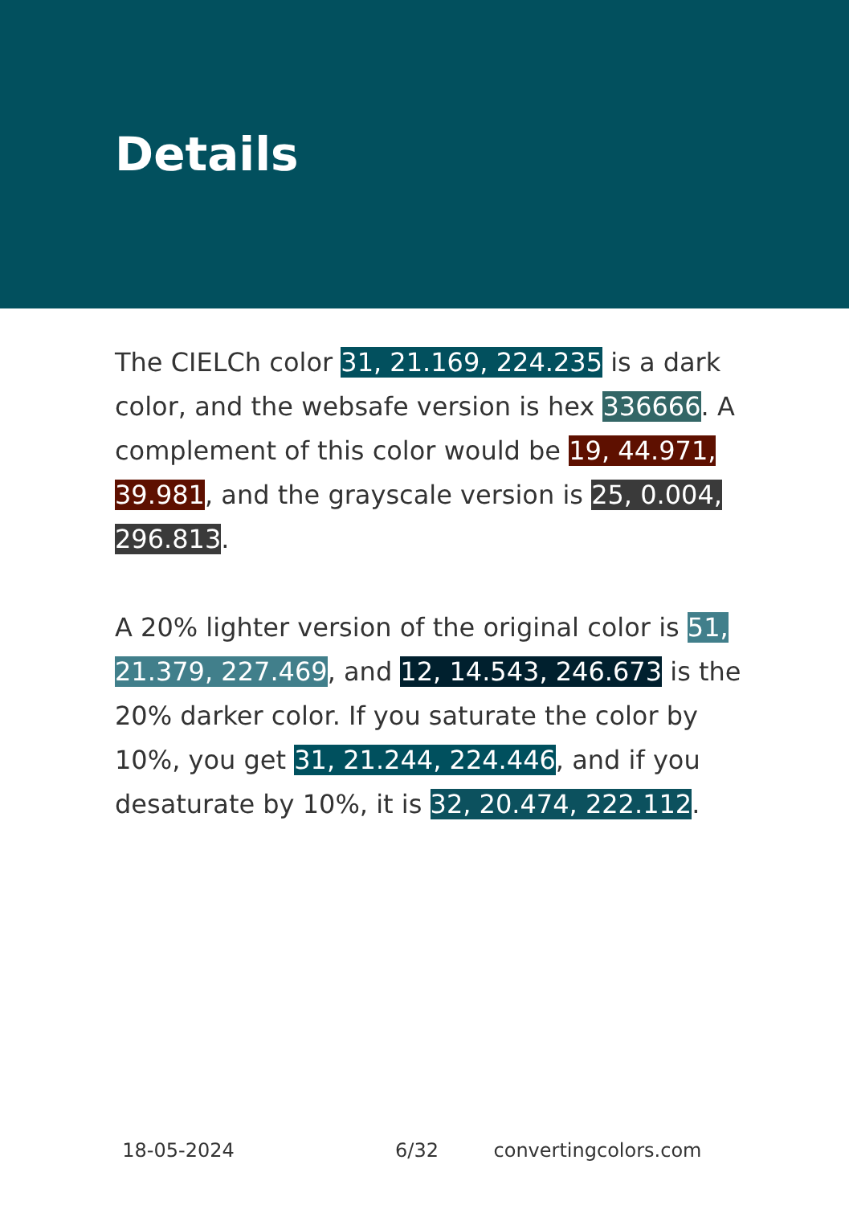Details
The CIELCh color 31, 21.169, 224.235 is a dark color, and the websafe version is hex 336666. A complement of this color would be 19, 44.971, 39.981, and the grayscale version is 25, 0.004, 296.813.
A 20% lighter version of the original color is 51, 21.379, 227.469, and 12, 14.543, 246.673 is the 20% darker color. If you saturate the color by 10%, you get 31, 21.244, 224.446, and if you desaturate by 10%, it is 32, 20.474, 222.112.
18-05-2024 6/32 convertingcolors.com